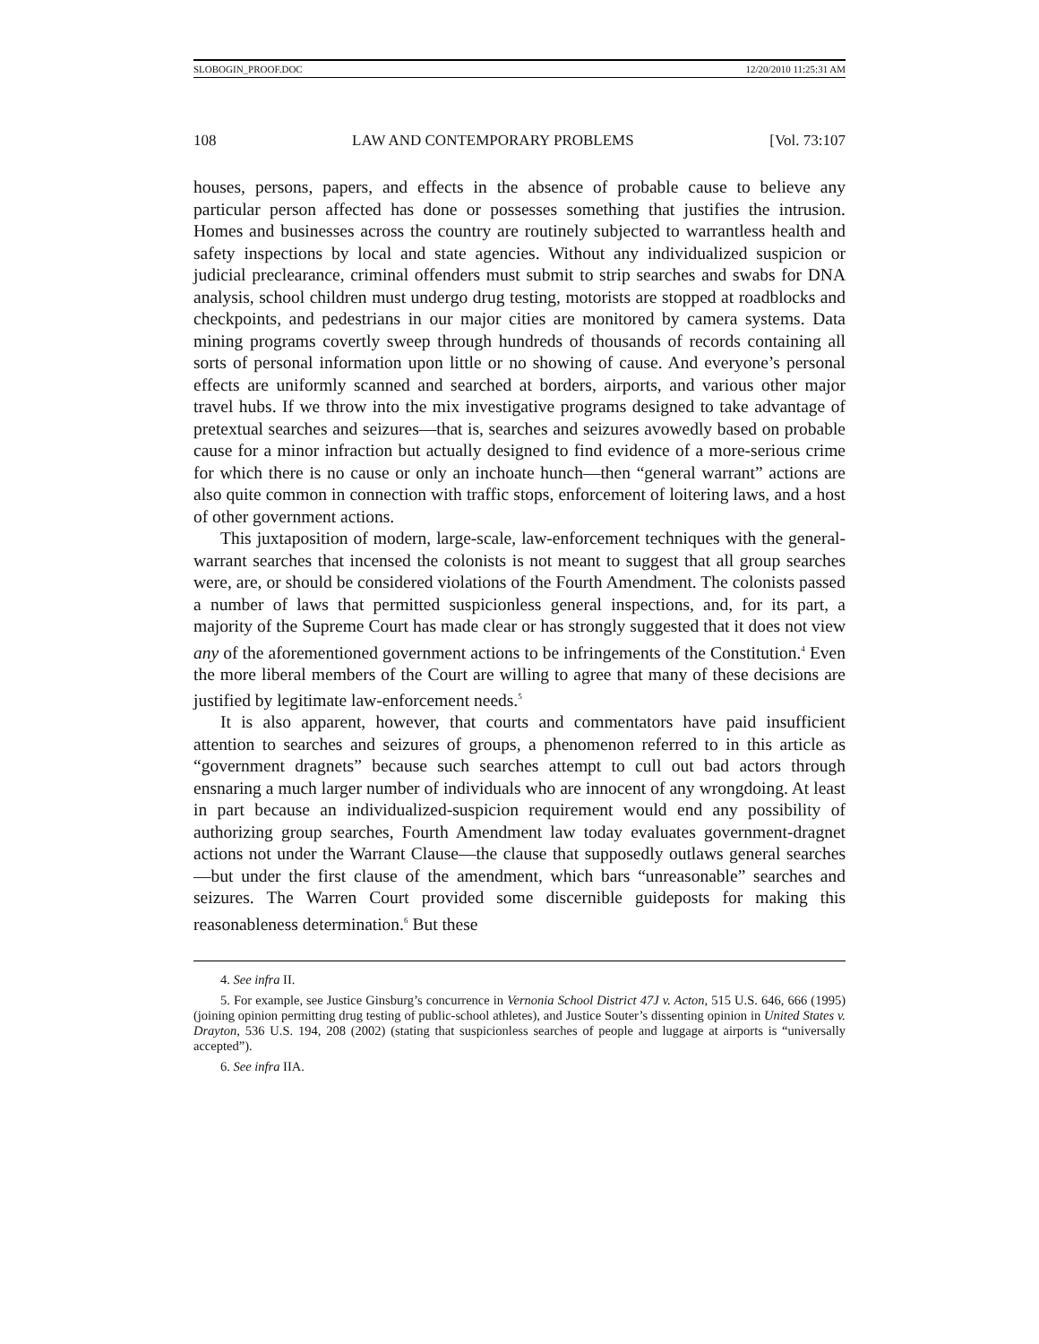SLOBOGIN_PROOF.DOC 12/20/2010 11:25:31 AM
108 LAW AND CONTEMPORARY PROBLEMS [Vol. 73:107
houses, persons, papers, and effects in the absence of probable cause to believe any particular person affected has done or possesses something that justifies the intrusion. Homes and businesses across the country are routinely subjected to warrantless health and safety inspections by local and state agencies. Without any individualized suspicion or judicial preclearance, criminal offenders must submit to strip searches and swabs for DNA analysis, school children must undergo drug testing, motorists are stopped at roadblocks and checkpoints, and pedestrians in our major cities are monitored by camera systems. Data mining programs covertly sweep through hundreds of thousands of records containing all sorts of personal information upon little or no showing of cause. And everyone’s personal effects are uniformly scanned and searched at borders, airports, and various other major travel hubs. If we throw into the mix investigative programs designed to take advantage of pretextual searches and seizures—that is, searches and seizures avowedly based on probable cause for a minor infraction but actually designed to find evidence of a more-serious crime for which there is no cause or only an inchoate hunch—then “general warrant” actions are also quite common in connection with traffic stops, enforcement of loitering laws, and a host of other government actions.
This juxtaposition of modern, large-scale, law-enforcement techniques with the general-warrant searches that incensed the colonists is not meant to suggest that all group searches were, are, or should be considered violations of the Fourth Amendment. The colonists passed a number of laws that permitted suspicionless general inspections, and, for its part, a majority of the Supreme Court has made clear or has strongly suggested that it does not view any of the aforementioned government actions to be infringements of the Constitution.<sup>4</sup> Even the more liberal members of the Court are willing to agree that many of these decisions are justified by legitimate law-enforcement needs.<sup>5</sup>
It is also apparent, however, that courts and commentators have paid insufficient attention to searches and seizures of groups, a phenomenon referred to in this article as “government dragnets” because such searches attempt to cull out bad actors through ensnaring a much larger number of individuals who are innocent of any wrongdoing. At least in part because an individualized-suspicion requirement would end any possibility of authorizing group searches, Fourth Amendment law today evaluates government-dragnet actions not under the Warrant Clause—the clause that supposedly outlaws general searches—but under the first clause of the amendment, which bars “unreasonable” searches and seizures. The Warren Court provided some discernible guideposts for making this reasonableness determination.<sup>6</sup> But these
4. See infra II.
5. For example, see Justice Ginsburg’s concurrence in Vernonia School District 47J v. Acton, 515 U.S. 646, 666 (1995) (joining opinion permitting drug testing of public-school athletes), and Justice Souter’s dissenting opinion in United States v. Drayton, 536 U.S. 194, 208 (2002) (stating that suspicionless searches of people and luggage at airports is “universally accepted”).
6. See infra IIA.